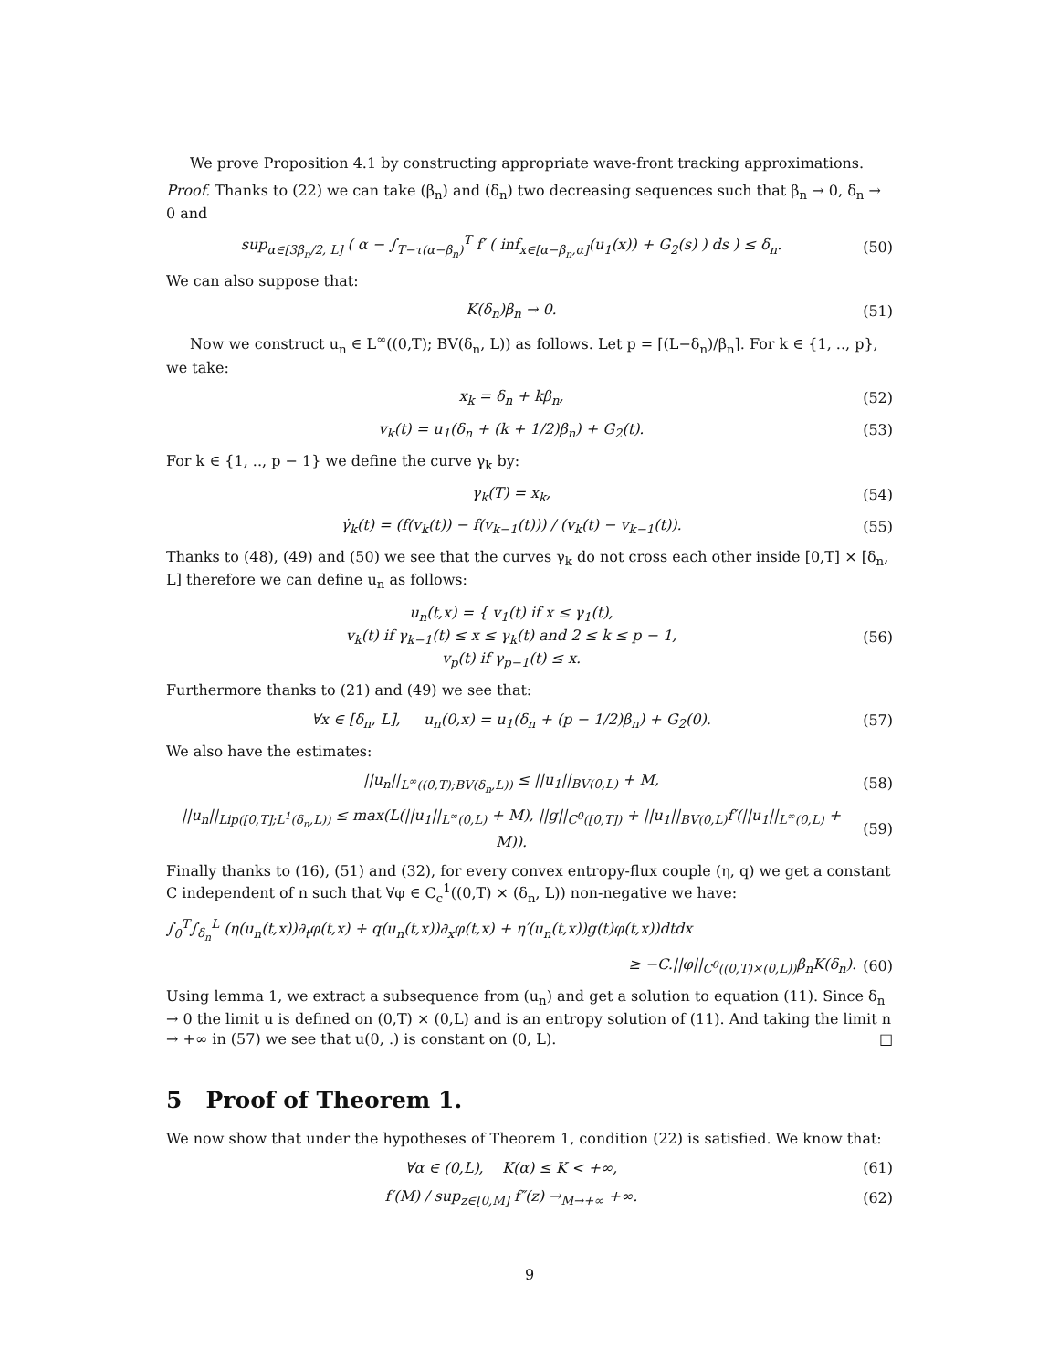We prove Proposition 4.1 by constructing appropriate wave-front tracking approximations.
Proof. Thanks to (22) we can take (β<sub>n</sub>) and (δ<sub>n</sub>) two decreasing sequences such that β<sub>n</sub> → 0, δ<sub>n</sub> → 0 and
sup<sub>α∈[3β<sub>n</sub>/2, L]</sub> ( α − ∫<sub>T−τ(α−β<sub>n</sub>)</sub><sup>T</sup> f′ ( inf<sub>x∈[α−β<sub>n</sub>,α]</sub>(u<sub>1</sub>(x)) + G<sub>2</sub>(s) ) ds ) ≤ δ<sub>n</sub>. (50)
We can also suppose that:
K(δ<sub>n</sub>)β<sub>n</sub> → 0. (51)
Now we construct u<sub>n</sub> ∈ L<sup>∞</sup>((0,T); BV(δ<sub>n</sub>, L)) as follows. Let p = ⌈(L−δ<sub>n</sub>)/β<sub>n</sub>⌉. For k ∈ {1, .., p}, we take:
x<sub>k</sub> = δ<sub>n</sub> + kβ<sub>n</sub>, (52)
v<sub>k</sub>(t) = u<sub>1</sub>(δ<sub>n</sub> + (k + 1/2)β<sub>n</sub>) + G<sub>2</sub>(t). (53)
For k ∈ {1, .., p − 1} we define the curve γ<sub>k</sub> by:
γ<sub>k</sub>(T) = x<sub>k</sub>, (54)
γ̇<sub>k</sub>(t) = (f(v<sub>k</sub>(t)) − f(v<sub>k−1</sub>(t))) / (v<sub>k</sub>(t) − v<sub>k−1</sub>(t)). (55)
Thanks to (48), (49) and (50) we see that the curves γ<sub>k</sub> do not cross each other inside [0,T] × [δ<sub>n</sub>, L] therefore we can define u<sub>n</sub> as follows:
u<sub>n</sub>(t,x) = { v<sub>1</sub>(t) if x ≤ γ<sub>1</sub>(t),
v<sub>k</sub>(t) if γ<sub>k−1</sub>(t) ≤ x ≤ γ<sub>k</sub>(t) and 2 ≤ k ≤ p − 1,
v<sub>p</sub>(t) if γ<sub>p−1</sub>(t) ≤ x. (56)
Furthermore thanks to (21) and (49) we see that:
∀x ∈ [δ<sub>n</sub>, L], u<sub>n</sub>(0,x) = u<sub>1</sub>(δ<sub>n</sub> + (p − 1/2)β<sub>n</sub>) + G<sub>2</sub>(0). (57)
We also have the estimates:
||u<sub>n</sub>||<sub>L<sup>∞</sup>((0,T);BV(δ<sub>n</sub>,L))</sub> ≤ ||u<sub>1</sub>||<sub>BV(0,L)</sub> + M, (58)
||u<sub>n</sub>||<sub>Lip([0,T];L<sup>1</sup>(δ<sub>n</sub>,L))</sub> ≤ max(L(||u<sub>1</sub>||<sub>L<sup>∞</sup>(0,L)</sub> + M), ||g||<sub>C<sup>0</sup>([0,T])</sub> + ||u<sub>1</sub>||<sub>BV(0,L)</sub>f′(||u<sub>1</sub>||<sub>L<sup>∞</sup>(0,L)</sub> + M)). (59)
Finally thanks to (16), (51) and (32), for every convex entropy-flux couple (η, q) we get a constant C independent of n such that ∀φ ∈ C<sub>c</sub><sup>1</sup>((0,T) × (δ<sub>n</sub>, L)) non-negative we have:
∫<sub>0</sub><sup>T</sup>∫<sub>δ<sub>n</sub></sub><sup>L</sup> (η(u<sub>n</sub>(t,x))∂<sub>t</sub>φ(t,x) + q(u<sub>n</sub>(t,x))∂<sub>x</sub>φ(t,x) + η′(u<sub>n</sub>(t,x))g(t)φ(t,x))dtdx
≥ −C.||φ||<sub>C<sup>0</sup>((0,T)×(0,L))</sub>β<sub>n</sub>K(δ<sub>n</sub>). (60)
Using lemma 1, we extract a subsequence from (u<sub>n</sub>) and get a solution to equation (11). Since δ<sub>n</sub> → 0 the limit u is defined on (0,T) × (0,L) and is an entropy solution of (11). And taking the limit n → +∞ in (57) we see that u(0, .) is constant on (0, L). □
5 Proof of Theorem 1.
We now show that under the hypotheses of Theorem 1, condition (22) is satisfied. We know that:
∀α ∈ (0,L), K(α) ≤ K < +∞, (61)
f′(M) / sup<sub>z∈[0,M]</sub> f″(z) →<sub>M→+∞</sub> +∞. (62)
9